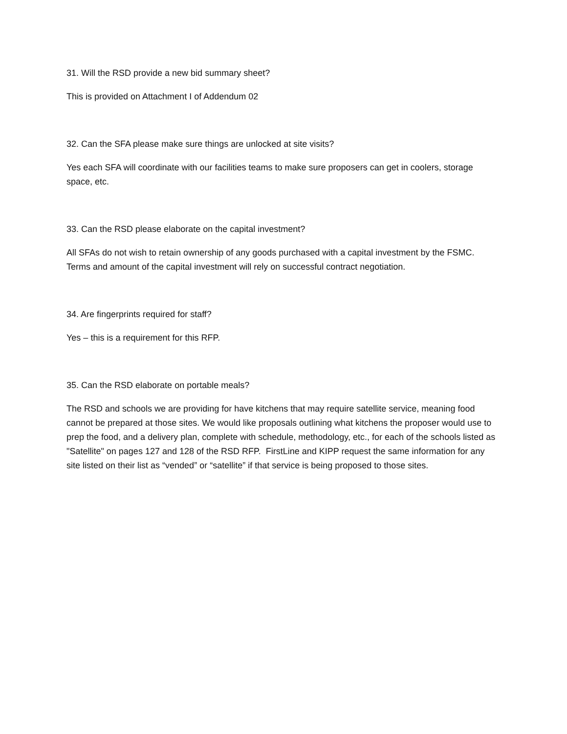31. Will the RSD provide a new bid summary sheet?
This is provided on Attachment I of Addendum 02
32. Can the SFA please make sure things are unlocked at site visits?
Yes each SFA will coordinate with our facilities teams to make sure proposers can get in coolers, storage space, etc.
33. Can the RSD please elaborate on the capital investment?
All SFAs do not wish to retain ownership of any goods purchased with a capital investment by the FSMC. Terms and amount of the capital investment will rely on successful contract negotiation.
34. Are fingerprints required for staff?
Yes – this is a requirement for this RFP.
35. Can the RSD elaborate on portable meals?
The RSD and schools we are providing for have kitchens that may require satellite service, meaning food cannot be prepared at those sites. We would like proposals outlining what kitchens the proposer would use to prep the food, and a delivery plan, complete with schedule, methodology, etc., for each of the schools listed as "Satellite" on pages 127 and 128 of the RSD RFP. FirstLine and KIPP request the same information for any site listed on their list as “vended” or “satellite” if that service is being proposed to those sites.